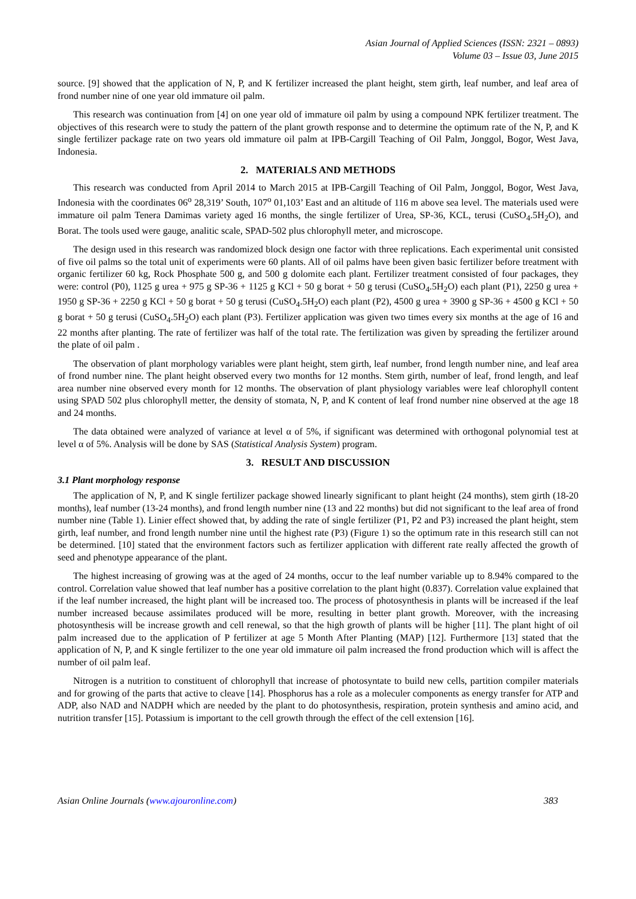Asian Journal of Applied Sciences (ISSN: 2321 – 0893)
Volume 03 – Issue 03, June 2015
source. [9] showed that the application of N, P, and K fertilizer increased the plant height, stem girth, leaf number, and leaf area of frond number nine of one year old immature oil palm.
This research was continuation from [4] on one year old of immature oil palm by using a compound NPK fertilizer treatment. The objectives of this research were to study the pattern of the plant growth response and to determine the optimum rate of the N, P, and K single fertilizer package rate on two years old immature oil palm at IPB-Cargill Teaching of Oil Palm, Jonggol, Bogor, West Java, Indonesia.
2. MATERIALS AND METHODS
This research was conducted from April 2014 to March 2015 at IPB-Cargill Teaching of Oil Palm, Jonggol, Bogor, West Java, Indonesia with the coordinates 06<sup>o</sup> 28,319’ South, 107<sup>o</sup> 01,103’ East and an altitude of 116 m above sea level. The materials used were immature oil palm Tenera Damimas variety aged 16 months, the single fertilizer of Urea, SP-36, KCL, terusi (CuSO<sub>4</sub>.5H<sub>2</sub>O), and Borat. The tools used were gauge, analitic scale, SPAD-502 plus chlorophyll meter, and microscope.
The design used in this research was randomized block design one factor with three replications. Each experimental unit consisted of five oil palms so the total unit of experiments were 60 plants. All of oil palms have been given basic fertilizer before treatment with organic fertilizer 60 kg, Rock Phosphate 500 g, and 500 g dolomite each plant. Fertilizer treatment consisted of four packages, they were: control (P0), 1125 g urea + 975 g SP-36 + 1125 g KCl + 50 g borat + 50 g terusi (CuSO<sub>4</sub>.5H<sub>2</sub>O) each plant (P1), 2250 g urea + 1950 g SP-36 + 2250 g KCl + 50 g borat + 50 g terusi (CuSO<sub>4</sub>.5H<sub>2</sub>O) each plant (P2), 4500 g urea + 3900 g SP-36 + 4500 g KCl + 50 g borat + 50 g terusi (CuSO<sub>4</sub>.5H<sub>2</sub>O) each plant (P3). Fertilizer application was given two times every six months at the age of 16 and 22 months after planting. The rate of fertilizer was half of the total rate. The fertilization was given by spreading the fertilizer around the plate of oil palm .
The observation of plant morphology variables were plant height, stem girth, leaf number, frond length number nine, and leaf area of frond number nine. The plant height observed every two months for 12 months. Stem girth, number of leaf, frond length, and leaf area number nine observed every month for 12 months. The observation of plant physiology variables were leaf chlorophyll content using SPAD 502 plus chlorophyll metter, the density of stomata, N, P, and K content of leaf frond number nine observed at the age 18 and 24 months.
The data obtained were analyzed of variance at level α of 5%, if significant was determined with orthogonal polynomial test at level α of 5%. Analysis will be done by SAS (Statistical Analysis System) program.
3. RESULT AND DISCUSSION
3.1 Plant morphology response
The application of N, P, and K single fertilizer package showed linearly significant to plant height (24 months), stem girth (18-20 months), leaf number (13-24 months), and frond length number nine (13 and 22 months) but did not significant to the leaf area of frond number nine (Table 1). Linier effect showed that, by adding the rate of single fertilizer (P1, P2 and P3) increased the plant height, stem girth, leaf number, and frond length number nine until the highest rate (P3) (Figure 1) so the optimum rate in this research still can not be determined. [10] stated that the environment factors such as fertilizer application with different rate really affected the growth of seed and phenotype appearance of the plant.
The highest increasing of growing was at the aged of 24 months, occur to the leaf number variable up to 8.94% compared to the control. Correlation value showed that leaf number has a positive correlation to the plant hight (0.837). Correlation value explained that if the leaf number increased, the hight plant will be increased too. The process of photosynthesis in plants will be increased if the leaf number increased because assimilates produced will be more, resulting in better plant growth. Moreover, with the increasing photosynthesis will be increase growth and cell renewal, so that the high growth of plants will be higher [11]. The plant hight of oil palm increased due to the application of P fertilizer at age 5 Month After Planting (MAP) [12]. Furthermore [13] stated that the application of N, P, and K single fertilizer to the one year old immature oil palm increased the frond production which will is affect the number of oil palm leaf.
Nitrogen is a nutrition to constituent of chlorophyll that increase of photosyntate to build new cells, partition compiler materials and for growing of the parts that active to cleave [14]. Phosphorus has a role as a moleculer components as energy transfer for ATP and ADP, also NAD and NADPH which are needed by the plant to do photosynthesis, respiration, protein synthesis and amino acid, and nutrition transfer [15]. Potassium is important to the cell growth through the effect of the cell extension [16].
Asian Online Journals (www.ajouronline.com) 383